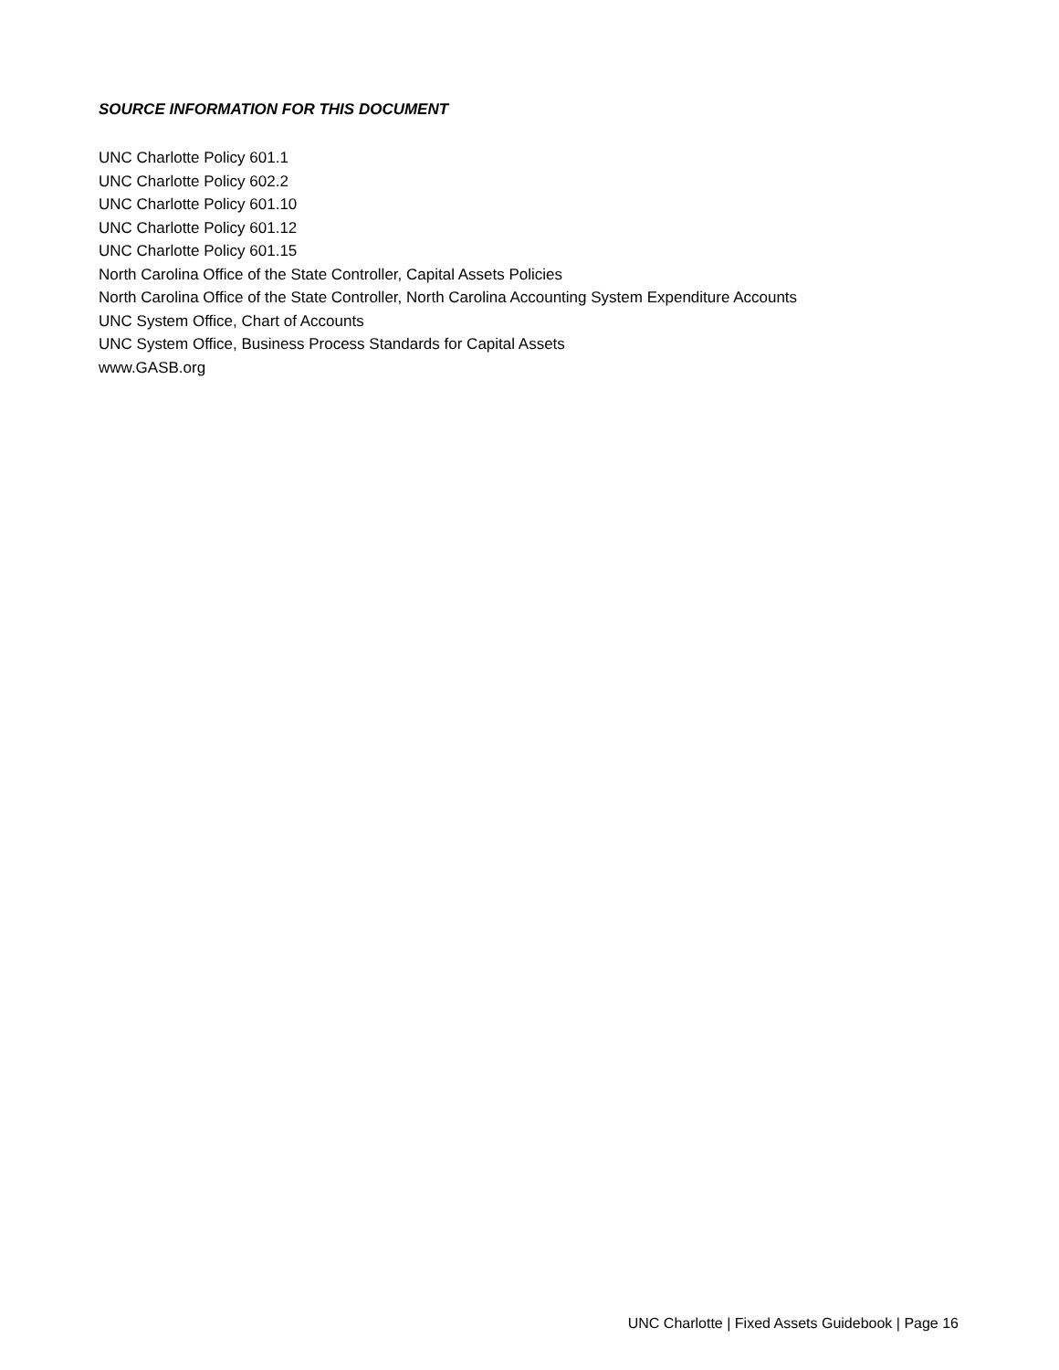SOURCE INFORMATION FOR THIS DOCUMENT
UNC Charlotte Policy 601.1
UNC Charlotte Policy 602.2
UNC Charlotte Policy 601.10
UNC Charlotte Policy 601.12
UNC Charlotte Policy 601.15
North Carolina Office of the State Controller, Capital Assets Policies
North Carolina Office of the State Controller, North Carolina Accounting System Expenditure Accounts
UNC System Office, Chart of Accounts
UNC System Office, Business Process Standards for Capital Assets
www.GASB.org
UNC Charlotte | Fixed Assets Guidebook | Page 16